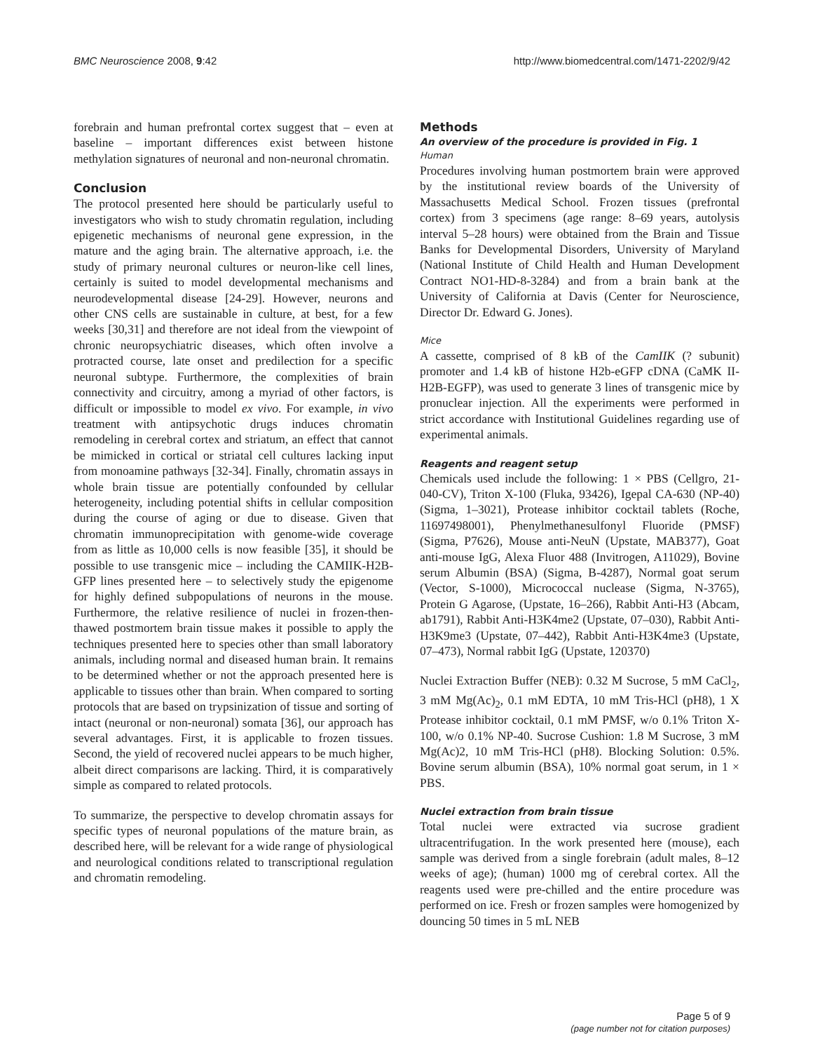BMC Neuroscience 2008, 9:42 http://www.biomedcentral.com/1471-2202/9/42
forebrain and human prefrontal cortex suggest that – even at baseline – important differences exist between histone methylation signatures of neuronal and non-neuronal chromatin.
Conclusion
The protocol presented here should be particularly useful to investigators who wish to study chromatin regulation, including epigenetic mechanisms of neuronal gene expression, in the mature and the aging brain. The alternative approach, i.e. the study of primary neuronal cultures or neuron-like cell lines, certainly is suited to model developmental mechanisms and neurodevelopmental disease [24-29]. However, neurons and other CNS cells are sustainable in culture, at best, for a few weeks [30,31] and therefore are not ideal from the viewpoint of chronic neuropsychiatric diseases, which often involve a protracted course, late onset and predilection for a specific neuronal subtype. Furthermore, the complexities of brain connectivity and circuitry, among a myriad of other factors, is difficult or impossible to model ex vivo. For example, in vivo treatment with antipsychotic drugs induces chromatin remodeling in cerebral cortex and striatum, an effect that cannot be mimicked in cortical or striatal cell cultures lacking input from monoamine pathways [32-34]. Finally, chromatin assays in whole brain tissue are potentially confounded by cellular heterogeneity, including potential shifts in cellular composition during the course of aging or due to disease. Given that chromatin immunoprecipitation with genome-wide coverage from as little as 10,000 cells is now feasible [35], it should be possible to use transgenic mice – including the CAMIIK-H2B-GFP lines presented here – to selectively study the epigenome for highly defined subpopulations of neurons in the mouse. Furthermore, the relative resilience of nuclei in frozen-then-thawed postmortem brain tissue makes it possible to apply the techniques presented here to species other than small laboratory animals, including normal and diseased human brain. It remains to be determined whether or not the approach presented here is applicable to tissues other than brain. When compared to sorting protocols that are based on trypsinization of tissue and sorting of intact (neuronal or non-neuronal) somata [36], our approach has several advantages. First, it is applicable to frozen tissues. Second, the yield of recovered nuclei appears to be much higher, albeit direct comparisons are lacking. Third, it is comparatively simple as compared to related protocols.
To summarize, the perspective to develop chromatin assays for specific types of neuronal populations of the mature brain, as described here, will be relevant for a wide range of physiological and neurological conditions related to transcriptional regulation and chromatin remodeling.
Methods
An overview of the procedure is provided in Fig. 1
Human
Procedures involving human postmortem brain were approved by the institutional review boards of the University of Massachusetts Medical School. Frozen tissues (prefrontal cortex) from 3 specimens (age range: 8–69 years, autolysis interval 5–28 hours) were obtained from the Brain and Tissue Banks for Developmental Disorders, University of Maryland (National Institute of Child Health and Human Development Contract NO1-HD-8-3284) and from a brain bank at the University of California at Davis (Center for Neuroscience, Director Dr. Edward G. Jones).
Mice
A cassette, comprised of 8 kB of the CamIIK (? subunit) promoter and 1.4 kB of histone H2b-eGFP cDNA (CaMK II-H2B-EGFP), was used to generate 3 lines of transgenic mice by pronuclear injection. All the experiments were performed in strict accordance with Institutional Guidelines regarding use of experimental animals.
Reagents and reagent setup
Chemicals used include the following: 1 × PBS (Cellgro, 21-040-CV), Triton X-100 (Fluka, 93426), Igepal CA-630 (NP-40) (Sigma, 1–3021), Protease inhibitor cocktail tablets (Roche, 11697498001), Phenylmethanesulfonyl Fluoride (PMSF) (Sigma, P7626), Mouse anti-NeuN (Upstate, MAB377), Goat anti-mouse IgG, Alexa Fluor 488 (Invitrogen, A11029), Bovine serum Albumin (BSA) (Sigma, B-4287), Normal goat serum (Vector, S-1000), Micrococcal nuclease (Sigma, N-3765), Protein G Agarose, (Upstate, 16–266), Rabbit Anti-H3 (Abcam, ab1791), Rabbit Anti-H3K4me2 (Upstate, 07–030), Rabbit Anti-H3K9me3 (Upstate, 07–442), Rabbit Anti-H3K4me3 (Upstate, 07–473), Normal rabbit IgG (Upstate, 120370)
Nuclei Extraction Buffer (NEB): 0.32 M Sucrose, 5 mM CaCl<sub>2</sub>, 3 mM Mg(Ac)<sub>2</sub>, 0.1 mM EDTA, 10 mM Tris-HCl (pH8), 1 X Protease inhibitor cocktail, 0.1 mM PMSF, w/o 0.1% Triton X-100, w/o 0.1% NP-40. Sucrose Cushion: 1.8 M Sucrose, 3 mM Mg(Ac)2, 10 mM Tris-HCl (pH8). Blocking Solution: 0.5%. Bovine serum albumin (BSA), 10% normal goat serum, in 1 × PBS.
Nuclei extraction from brain tissue
Total nuclei were extracted via sucrose gradient ultracentrifugation. In the work presented here (mouse), each sample was derived from a single forebrain (adult males, 8–12 weeks of age); (human) 1000 mg of cerebral cortex. All the reagents used were pre-chilled and the entire procedure was performed on ice. Fresh or frozen samples were homogenized by douncing 50 times in 5 mL NEB
Page 5 of 9
(page number not for citation purposes)